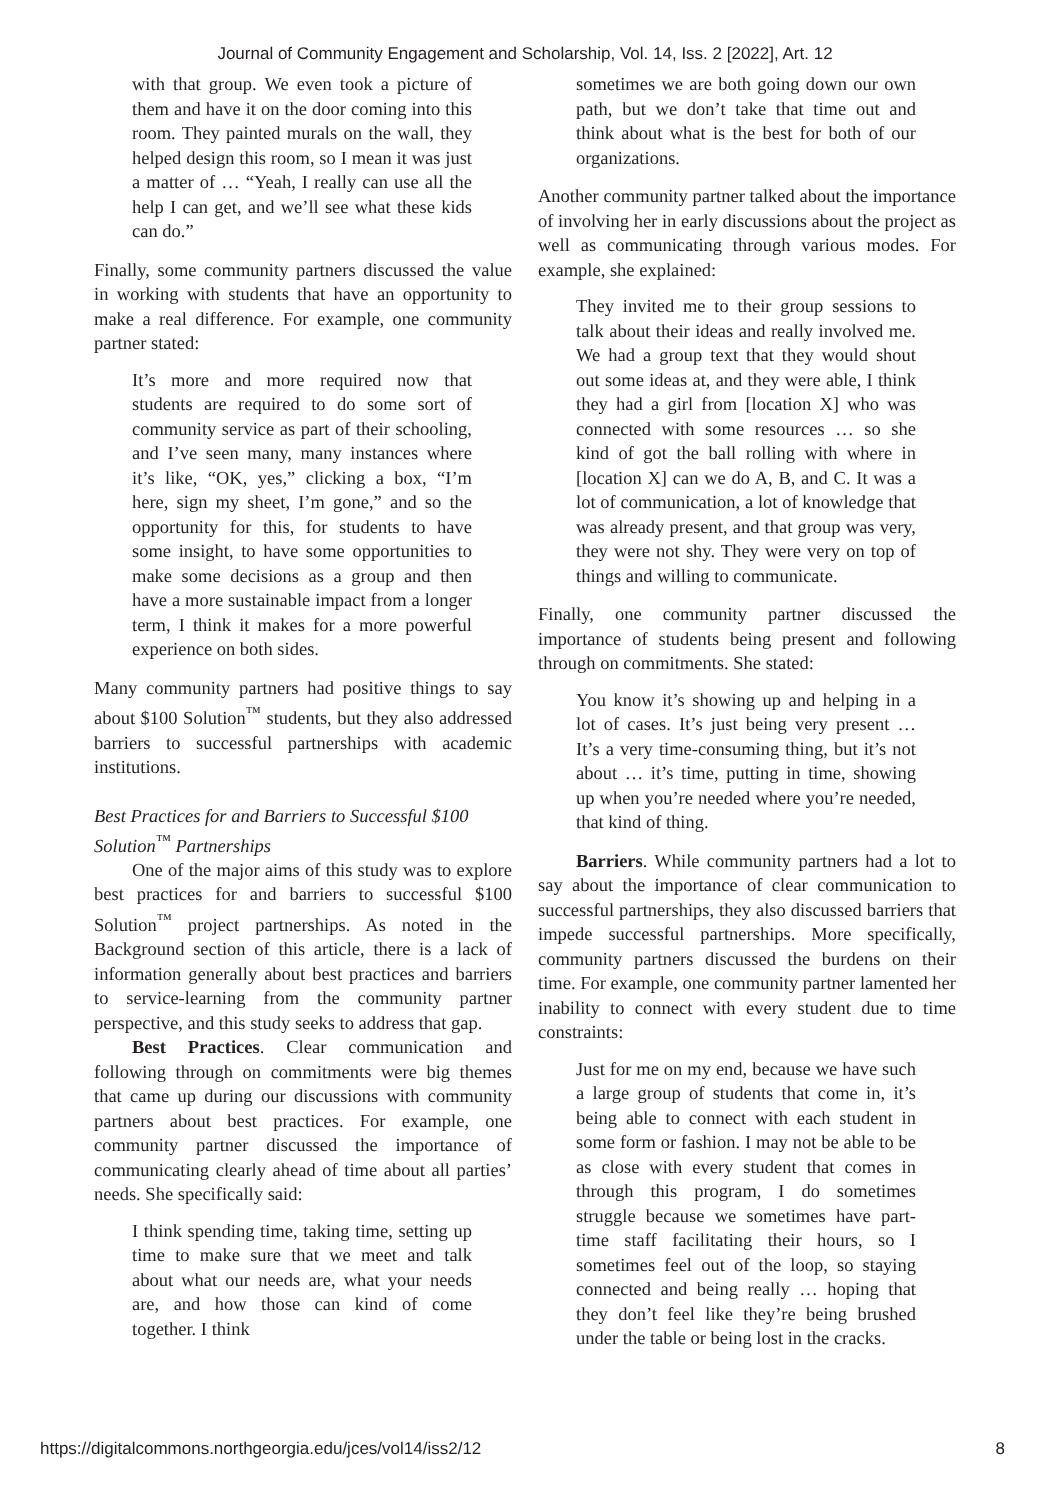Journal of Community Engagement and Scholarship, Vol. 14, Iss. 2 [2022], Art. 12
with that group. We even took a picture of them and have it on the door coming into this room. They painted murals on the wall, they helped design this room, so I mean it was just a matter of … “Yeah, I really can use all the help I can get, and we’ll see what these kids can do.”
Finally, some community partners discussed the value in working with students that have an opportunity to make a real difference. For example, one community partner stated:
It’s more and more required now that students are required to do some sort of community service as part of their schooling, and I’ve seen many, many instances where it’s like, “OK, yes,” clicking a box, “I’m here, sign my sheet, I’m gone,” and so the opportunity for this, for students to have some insight, to have some opportunities to make some decisions as a group and then have a more sustainable impact from a longer term, I think it makes for a more powerful experience on both sides.
Many community partners had positive things to say about $100 Solution<sup>™</sup> students, but they also addressed barriers to successful partnerships with academic institutions.
Best Practices for and Barriers to Successful $100 Solution<sup>™</sup> Partnerships
One of the major aims of this study was to explore best practices for and barriers to successful $100 Solution<sup>™</sup> project partnerships. As noted in the Background section of this article, there is a lack of information generally about best practices and barriers to service-learning from the community partner perspective, and this study seeks to address that gap.
Best Practices. Clear communication and following through on commitments were big themes that came up during our discussions with community partners about best practices. For example, one community partner discussed the importance of communicating clearly ahead of time about all parties’ needs. She specifically said:
I think spending time, taking time, setting up time to make sure that we meet and talk about what our needs are, what your needs are, and how those can kind of come together. I think
sometimes we are both going down our own path, but we don’t take that time out and think about what is the best for both of our organizations.
Another community partner talked about the importance of involving her in early discussions about the project as well as communicating through various modes. For example, she explained:
They invited me to their group sessions to talk about their ideas and really involved me. We had a group text that they would shout out some ideas at, and they were able, I think they had a girl from [location X] who was connected with some resources … so she kind of got the ball rolling with where in [location X] can we do A, B, and C. It was a lot of communication, a lot of knowledge that was already present, and that group was very, they were not shy. They were very on top of things and willing to communicate.
Finally, one community partner discussed the importance of students being present and following through on commitments. She stated:
You know it’s showing up and helping in a lot of cases. It’s just being very present … It’s a very time-consuming thing, but it’s not about … it’s time, putting in time, showing up when you’re needed where you’re needed, that kind of thing.
Barriers. While community partners had a lot to say about the importance of clear communication to successful partnerships, they also discussed barriers that impede successful partnerships. More specifically, community partners discussed the burdens on their time. For example, one community partner lamented her inability to connect with every student due to time constraints:
Just for me on my end, because we have such a large group of students that come in, it’s being able to connect with each student in some form or fashion. I may not be able to be as close with every student that comes in through this program, I do sometimes struggle because we sometimes have part-time staff facilitating their hours, so I sometimes feel out of the loop, so staying connected and being really … hoping that they don’t feel like they’re being brushed under the table or being lost in the cracks.
https://digitalcommons.northgeorgia.edu/jces/vol14/iss2/12 8